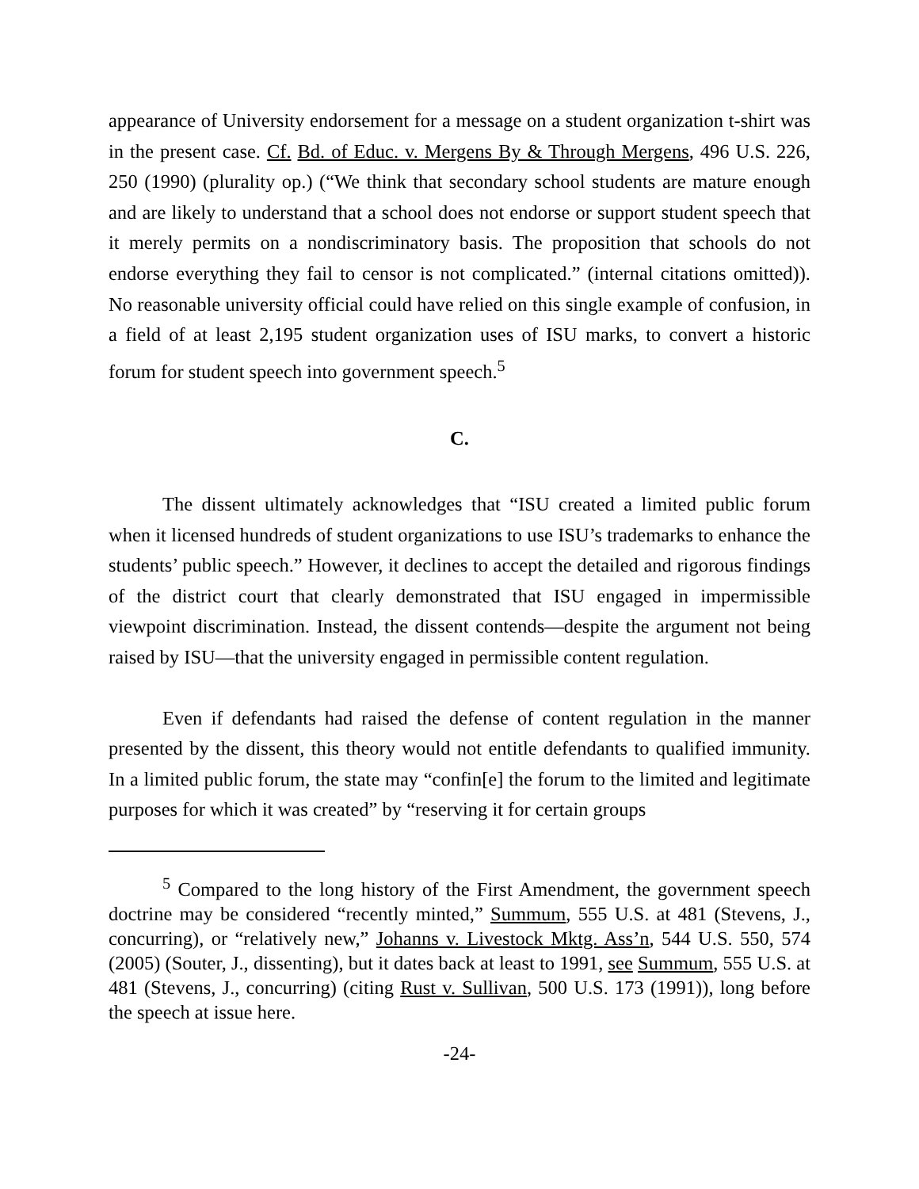appearance of University endorsement for a message on a student organization t-shirt was in the present case. Cf. Bd. of Educ. v. Mergens By & Through Mergens, 496 U.S. 226, 250 (1990) (plurality op.) (“We think that secondary school students are mature enough and are likely to understand that a school does not endorse or support student speech that it merely permits on a nondiscriminatory basis. The proposition that schools do not endorse everything they fail to censor is not complicated.” (internal citations omitted)). No reasonable university official could have relied on this single example of confusion, in a field of at least 2,195 student organization uses of ISU marks, to convert a historic forum for student speech into government speech.<sup>5</sup>
C.
The dissent ultimately acknowledges that “ISU created a limited public forum when it licensed hundreds of student organizations to use ISU’s trademarks to enhance the students’ public speech.” However, it declines to accept the detailed and rigorous findings of the district court that clearly demonstrated that ISU engaged in impermissible viewpoint discrimination. Instead, the dissent contends—despite the argument not being raised by ISU—that the university engaged in permissible content regulation.
Even if defendants had raised the defense of content regulation in the manner presented by the dissent, this theory would not entitle defendants to qualified immunity. In a limited public forum, the state may “confin[e] the forum to the limited and legitimate purposes for which it was created” by “reserving it for certain groups
<sup>5</sup> Compared to the long history of the First Amendment, the government speech doctrine may be considered “recently minted,” Summum, 555 U.S. at 481 (Stevens, J., concurring), or “relatively new,” Johanns v. Livestock Mktg. Ass’n, 544 U.S. 550, 574 (2005) (Souter, J., dissenting), but it dates back at least to 1991, see Summum, 555 U.S. at 481 (Stevens, J., concurring) (citing Rust v. Sullivan, 500 U.S. 173 (1991)), long before the speech at issue here.
-24-